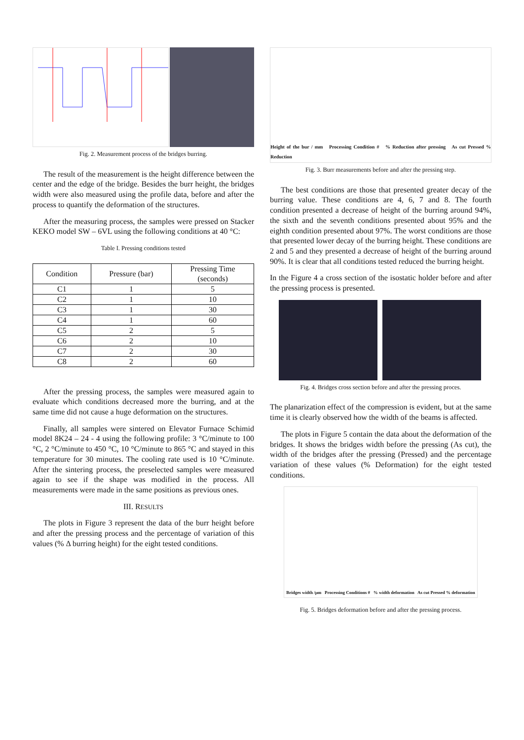Fig. 2. Measurement process of the bridges burring.
The result of the measurement is the height difference between the center and the edge of the bridge. Besides the burr height, the bridges width were also measured using the profile data, before and after the process to quantify the deformation of the structures.
After the measuring process, the samples were pressed on Stacker KEKO model SW – 6VL using the following conditions at 40 °C:
Table I. Pressing conditions tested
| Condition | Pressure (bar) | Pressing Time (seconds) |
| --- | --- | --- |
| C1 | 1 | 5 |
| C2 | 1 | 10 |
| C3 | 1 | 30 |
| C4 | 1 | 60 |
| C5 | 2 | 5 |
| C6 | 2 | 10 |
| C7 | 2 | 30 |
| C8 | 2 | 60 |
After the pressing process, the samples were measured again to evaluate which conditions decreased more the burring, and at the same time did not cause a huge deformation on the structures.
Finally, all samples were sintered on Elevator Furnace Schimid model 8K24 – 24 - 4 using the following profile: 3 °C/minute to 100 °C, 2 °C/minute to 450 °C, 10 °C/minute to 865 °C and stayed in this temperature for 30 minutes. The cooling rate used is 10 °C/minute. After the sintering process, the preselected samples were measured again to see if the shape was modified in the process. All measurements were made in the same positions as previous ones.
III. RESULTS
The plots in Figure 3 represent the data of the burr height before and after the pressing process and the percentage of variation of this values (% Δ burring height) for the eight tested conditions.
Height of the bur / mm Processing Condition # % Reduction after pressing As cut Pressed % Reduction
Fig. 3. Burr measurements before and after the pressing step.
The best conditions are those that presented greater decay of the burring value. These conditions are 4, 6, 7 and 8. The fourth condition presented a decrease of height of the burring around 94%, the sixth and the seventh conditions presented about 95% and the eighth condition presented about 97%. The worst conditions are those that presented lower decay of the burring height. These conditions are 2 and 5 and they presented a decrease of height of the burring around 90%. It is clear that all conditions tested reduced the burring height.
In the Figure 4 a cross section of the isostatic holder before and after the pressing process is presented.
Fig. 4. Bridges cross section before and after the pressing proces.
The planarization effect of the compression is evident, but at the same time it is clearly observed how the width of the beams is affected.
The plots in Figure 5 contain the data about the deformation of the bridges. It shows the bridges width before the pressing (As cut), the width of the bridges after the pressing (Pressed) and the percentage variation of these values (% Deformation) for the eight tested conditions.
Bridges width /μm Processing Conditions # % width deformation As cut Pressed % deformation
Fig. 5. Bridges deformation before and after the pressing process.